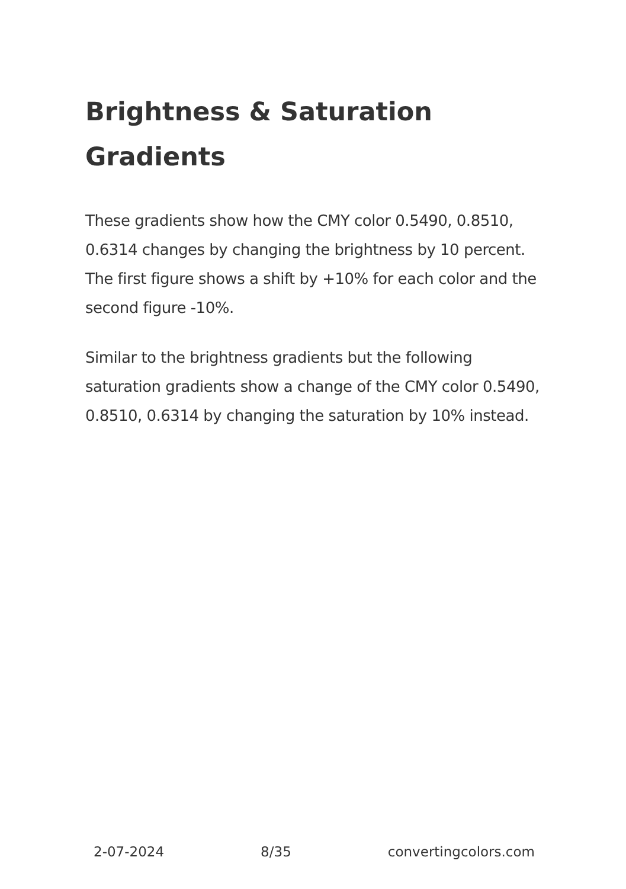Brightness & Saturation Gradients
These gradients show how the CMY color 0.5490, 0.8510, 0.6314 changes by changing the brightness by 10 percent. The first figure shows a shift by +10% for each color and the second figure -10%.
Similar to the brightness gradients but the following saturation gradients show a change of the CMY color 0.5490, 0.8510, 0.6314 by changing the saturation by 10% instead.
2-07-2024 8/35 convertingcolors.com